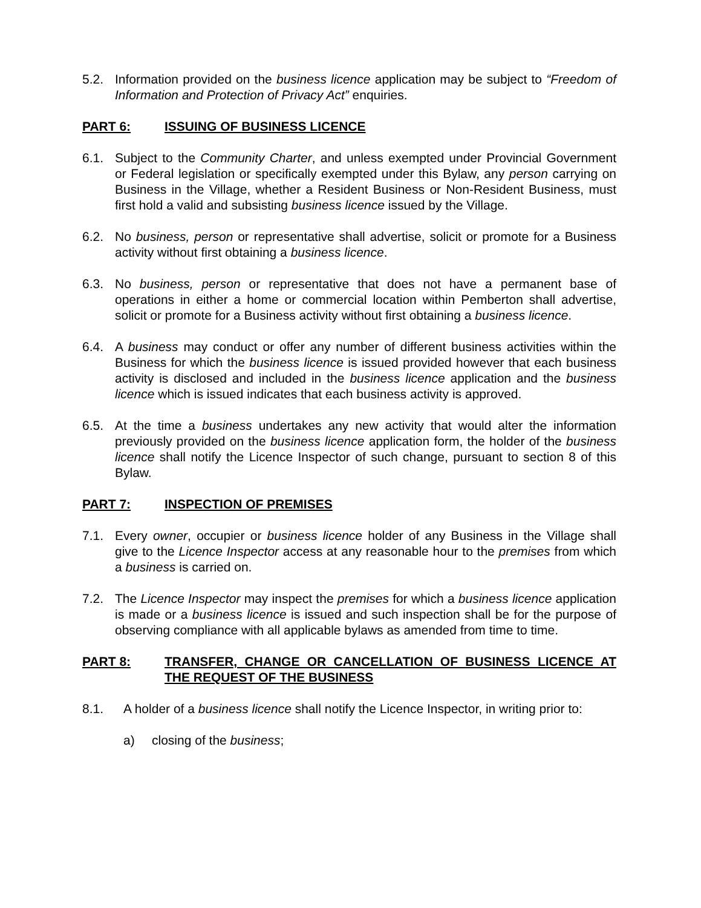5.2. Information provided on the business licence application may be subject to “Freedom of Information and Protection of Privacy Act” enquiries.
PART 6: ISSUING OF BUSINESS LICENCE
6.1. Subject to the Community Charter, and unless exempted under Provincial Government or Federal legislation or specifically exempted under this Bylaw, any person carrying on Business in the Village, whether a Resident Business or Non-Resident Business, must first hold a valid and subsisting business licence issued by the Village.
6.2. No business, person or representative shall advertise, solicit or promote for a Business activity without first obtaining a business licence.
6.3. No business, person or representative that does not have a permanent base of operations in either a home or commercial location within Pemberton shall advertise, solicit or promote for a Business activity without first obtaining a business licence.
6.4. A business may conduct or offer any number of different business activities within the Business for which the business licence is issued provided however that each business activity is disclosed and included in the business licence application and the business licence which is issued indicates that each business activity is approved.
6.5. At the time a business undertakes any new activity that would alter the information previously provided on the business licence application form, the holder of the business licence shall notify the Licence Inspector of such change, pursuant to section 8 of this Bylaw.
PART 7: INSPECTION OF PREMISES
7.1. Every owner, occupier or business licence holder of any Business in the Village shall give to the Licence Inspector access at any reasonable hour to the premises from which a business is carried on.
7.2. The Licence Inspector may inspect the premises for which a business licence application is made or a business licence is issued and such inspection shall be for the purpose of observing compliance with all applicable bylaws as amended from time to time.
PART 8: TRANSFER, CHANGE OR CANCELLATION OF BUSINESS LICENCE AT THE REQUEST OF THE BUSINESS
8.1. A holder of a business licence shall notify the Licence Inspector, in writing prior to:
a) closing of the business;